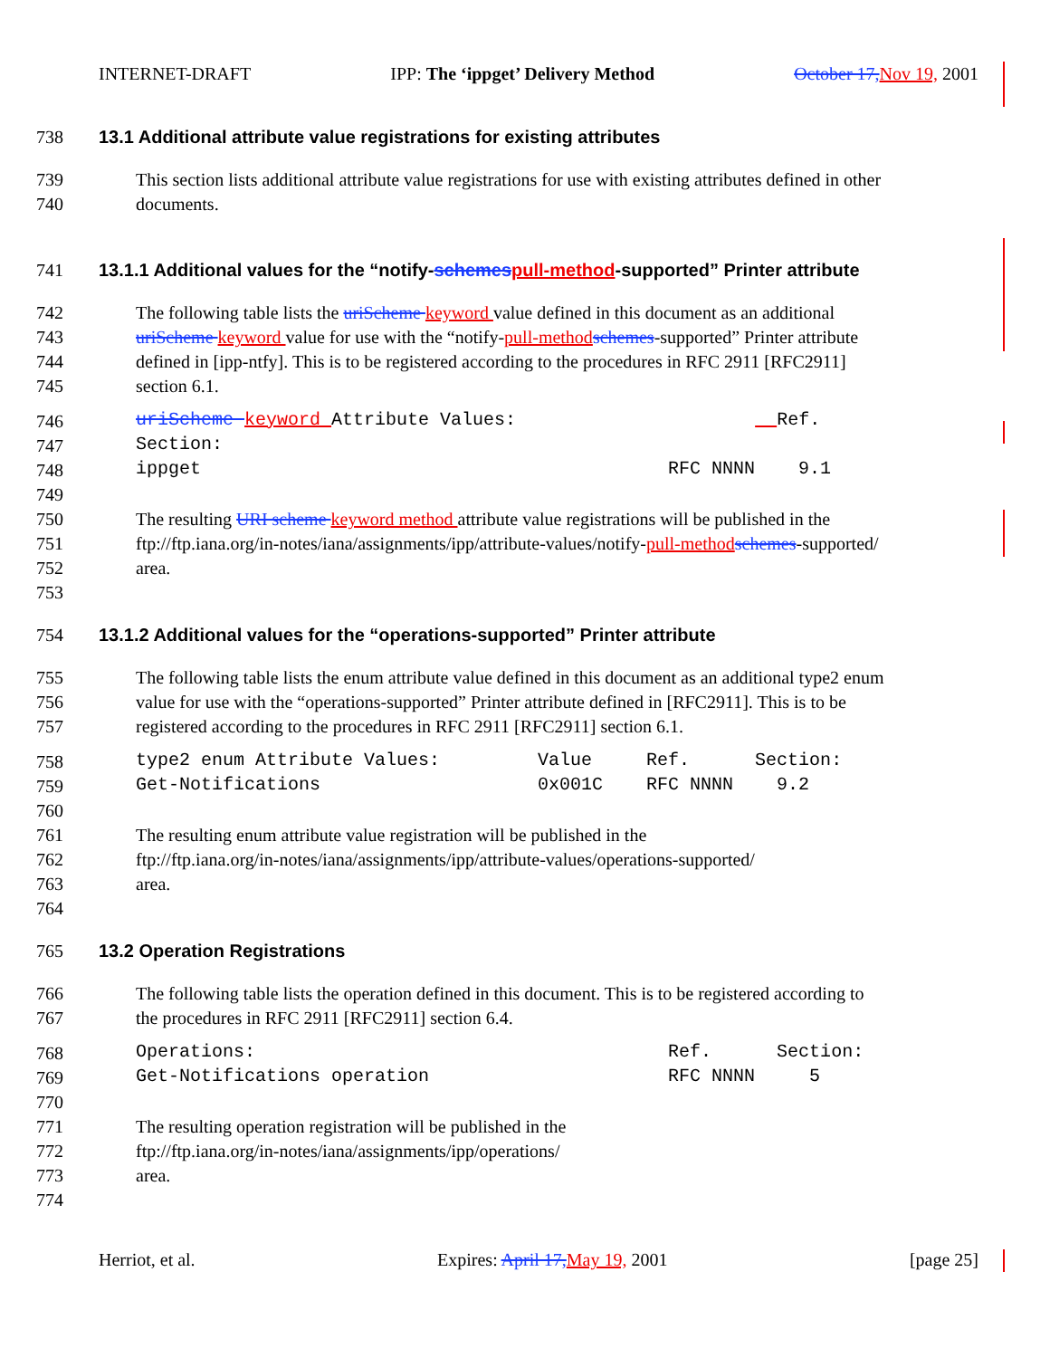INTERNET-DRAFT IPP: The ‘ippget’ Delivery Method October 17, Nov 19, 2001
738 13.1 Additional attribute value registrations for existing attributes
739 This section lists additional attribute value registrations for use with existing attributes defined in other
740 documents.
741 13.1.1 Additional values for the “notify-schemes pull-method-supported” Printer attribute
742 The following table lists the uriScheme keyword value defined in this document as an additional
743 uriScheme keyword value for use with the “notify-pull-method schemes-supported” Printer attribute
744 defined in [ipp-ntfy]. This is to be registered according to the procedures in RFC 2911 [RFC2911]
745 section 6.1.
746 uriScheme keyword Attribute Values: Ref.
747 Section:
748 ippget RFC NNNN 9.1
749
750 The resulting URI scheme keyword method attribute value registrations will be published in the
751 ftp://ftp.iana.org/in-notes/iana/assignments/ipp/attribute-values/notify-pull-method schemes-supported/
752 area.
753
754 13.1.2 Additional values for the “operations-supported” Printer attribute
755 The following table lists the enum attribute value defined in this document as an additional type2 enum
756 value for use with the “operations-supported” Printer attribute defined in [RFC2911]. This is to be
757 registered according to the procedures in RFC 2911 [RFC2911] section 6.1.
758 type2 enum Attribute Values: Value Ref. Section:
759 Get-Notifications 0x001C RFC NNNN 9.2
760
761 The resulting enum attribute value registration will be published in the
762 ftp://ftp.iana.org/in-notes/iana/assignments/ipp/attribute-values/operations-supported/
763 area.
764
765 13.2 Operation Registrations
766 The following table lists the operation defined in this document. This is to be registered according to
767 the procedures in RFC 2911 [RFC2911] section 6.4.
768 Operations: Ref. Section:
769 Get-Notifications operation RFC NNNN 5
770
771 The resulting operation registration will be published in the
772 ftp://ftp.iana.org/in-notes/iana/assignments/ipp/operations/
773 area.
774
Herriot, et al. Expires: April 17, May 19, 2001 [page 25]